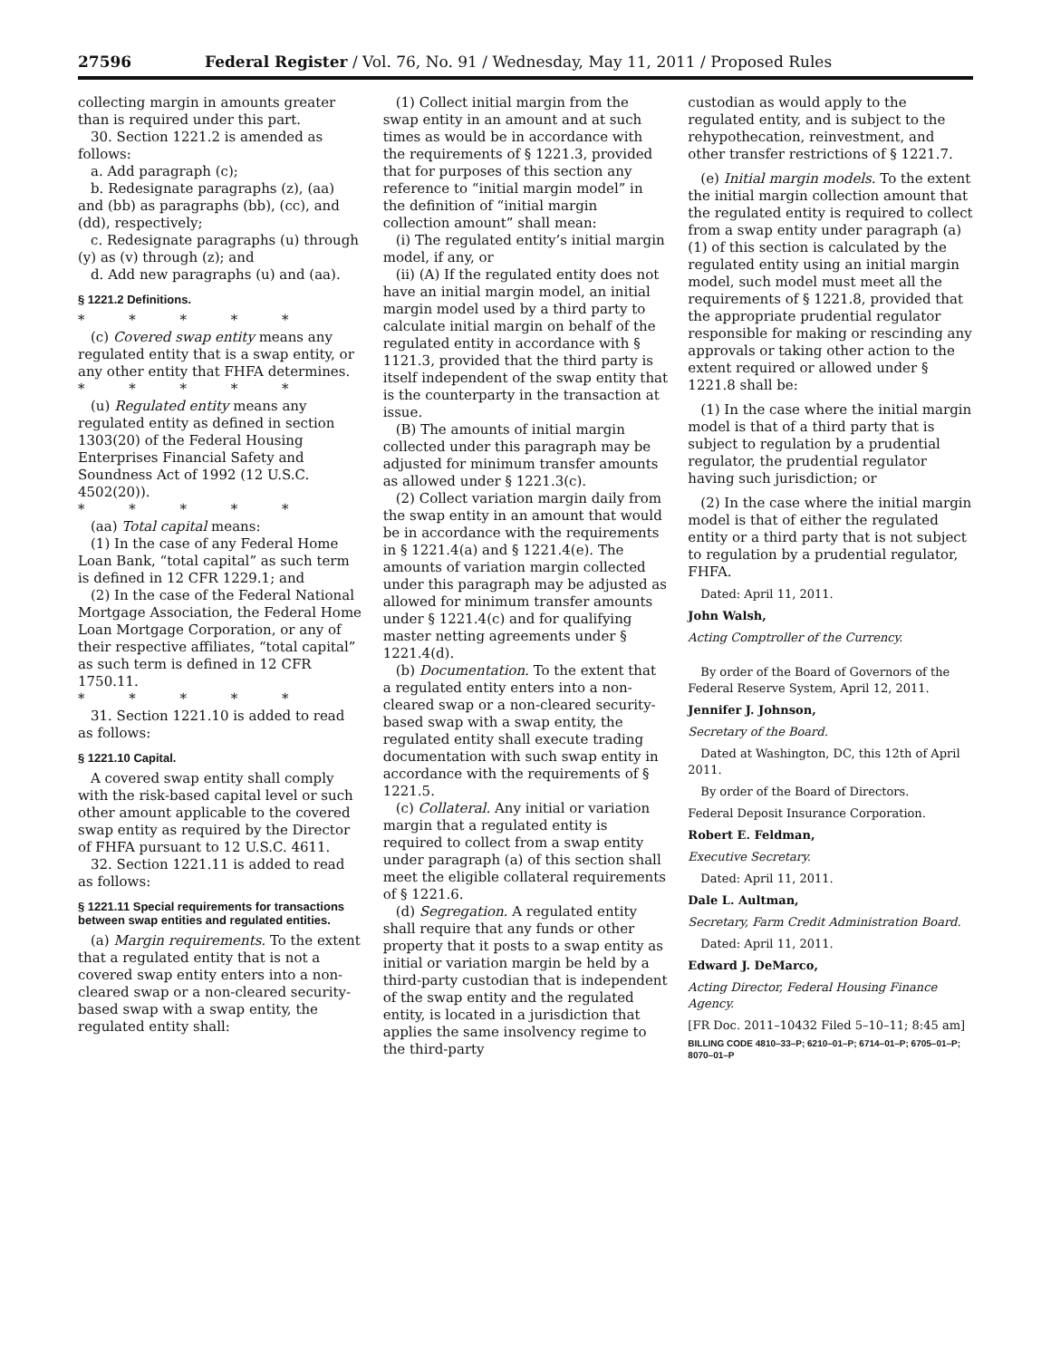27596 Federal Register / Vol. 76, No. 91 / Wednesday, May 11, 2011 / Proposed Rules
collecting margin in amounts greater than is required under this part.
30. Section 1221.2 is amended as follows:
a. Add paragraph (c);
b. Redesignate paragraphs (z), (aa) and (bb) as paragraphs (bb), (cc), and (dd), respectively;
c. Redesignate paragraphs (u) through (y) as (v) through (z); and
d. Add new paragraphs (u) and (aa).
§ 1221.2 Definitions.
* * * * *
(c) Covered swap entity means any regulated entity that is a swap entity, or any other entity that FHFA determines.
* * * * *
(u) Regulated entity means any regulated entity as defined in section 1303(20) of the Federal Housing Enterprises Financial Safety and Soundness Act of 1992 (12 U.S.C. 4502(20)).
* * * * *
(aa) Total capital means:
(1) In the case of any Federal Home Loan Bank, “total capital” as such term is defined in 12 CFR 1229.1; and
(2) In the case of the Federal National Mortgage Association, the Federal Home Loan Mortgage Corporation, or any of their respective affiliates, “total capital” as such term is defined in 12 CFR 1750.11.
* * * * *
31. Section 1221.10 is added to read as follows:
§ 1221.10 Capital.
A covered swap entity shall comply with the risk-based capital level or such other amount applicable to the covered swap entity as required by the Director of FHFA pursuant to 12 U.S.C. 4611.
32. Section 1221.11 is added to read as follows:
§ 1221.11 Special requirements for transactions between swap entities and regulated entities.
(a) Margin requirements. To the extent that a regulated entity that is not a covered swap entity enters into a non-cleared swap or a non-cleared security-based swap with a swap entity, the regulated entity shall:
(1) Collect initial margin from the swap entity in an amount and at such times as would be in accordance with the requirements of § 1221.3, provided that for purposes of this section any reference to “initial margin model” in the definition of “initial margin collection amount” shall mean:
(i) The regulated entity’s initial margin model, if any, or
(ii) (A) If the regulated entity does not have an initial margin model, an initial margin model used by a third party to calculate initial margin on behalf of the regulated entity in accordance with § 1121.3, provided that the third party is itself independent of the swap entity that is the counterparty in the transaction at issue.
(B) The amounts of initial margin collected under this paragraph may be adjusted for minimum transfer amounts as allowed under § 1221.3(c).
(2) Collect variation margin daily from the swap entity in an amount that would be in accordance with the requirements in § 1221.4(a) and § 1221.4(e). The amounts of variation margin collected under this paragraph may be adjusted as allowed for minimum transfer amounts under § 1221.4(c) and for qualifying master netting agreements under § 1221.4(d).
(b) Documentation. To the extent that a regulated entity enters into a non-cleared swap or a non-cleared security-based swap with a swap entity, the regulated entity shall execute trading documentation with such swap entity in accordance with the requirements of § 1221.5.
(c) Collateral. Any initial or variation margin that a regulated entity is required to collect from a swap entity under paragraph (a) of this section shall meet the eligible collateral requirements of § 1221.6.
(d) Segregation. A regulated entity shall require that any funds or other property that it posts to a swap entity as initial or variation margin be held by a third-party custodian that is independent of the swap entity and the regulated entity, is located in a jurisdiction that applies the same insolvency regime to the third-party
custodian as would apply to the regulated entity, and is subject to the rehypothecation, reinvestment, and other transfer restrictions of § 1221.7.
(e) Initial margin models. To the extent the initial margin collection amount that the regulated entity is required to collect from a swap entity under paragraph (a)(1) of this section is calculated by the regulated entity using an initial margin model, such model must meet all the requirements of § 1221.8, provided that the appropriate prudential regulator responsible for making or rescinding any approvals or taking other action to the extent required or allowed under § 1221.8 shall be:
(1) In the case where the initial margin model is that of a third party that is subject to regulation by a prudential regulator, the prudential regulator having such jurisdiction; or
(2) In the case where the initial margin model is that of either the regulated entity or a third party that is not subject to regulation by a prudential regulator, FHFA.
Dated: April 11, 2011.
John Walsh,
Acting Comptroller of the Currency.
By order of the Board of Governors of the Federal Reserve System, April 12, 2011.
Jennifer J. Johnson,
Secretary of the Board.
Dated at Washington, DC, this 12th of April 2011.
By order of the Board of Directors.
Federal Deposit Insurance Corporation.
Robert E. Feldman,
Executive Secretary.
Dated: April 11, 2011.
Dale L. Aultman,
Secretary, Farm Credit Administration Board.
Dated: April 11, 2011.
Edward J. DeMarco,
Acting Director, Federal Housing Finance Agency.
[FR Doc. 2011–10432 Filed 5–10–11; 8:45 am]
BILLING CODE 4810–33–P; 6210–01–P; 6714–01–P; 6705–01–P; 8070–01–P